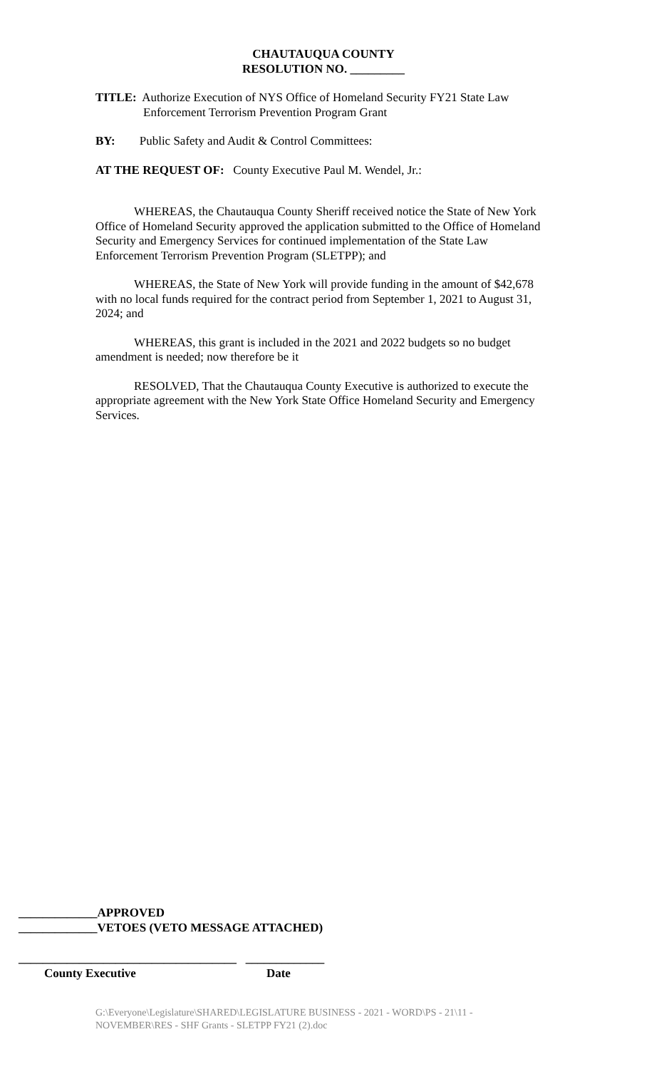CHAUTAUQUA COUNTY
RESOLUTION NO. _________
TITLE: Authorize Execution of NYS Office of Homeland Security FY21 State Law
Enforcement Terrorism Prevention Program Grant
BY: Public Safety and Audit & Control Committees:
AT THE REQUEST OF: County Executive Paul M. Wendel, Jr.:
WHEREAS, the Chautauqua County Sheriff received notice the State of New York Office of Homeland Security approved the application submitted to the Office of Homeland Security and Emergency Services for continued implementation of the State Law Enforcement Terrorism Prevention Program (SLETPP); and
WHEREAS, the State of New York will provide funding in the amount of $42,678 with no local funds required for the contract period from September 1, 2021 to August 31, 2024; and
WHEREAS, this grant is included in the 2021 and 2022 budgets so no budget amendment is needed; now therefore be it
RESOLVED, That the Chautauqua County Executive is authorized to execute the appropriate agreement with the New York State Office Homeland Security and Emergency Services.
_____________APPROVED
_____________VETOES (VETO MESSAGE ATTACHED)
____________________________________ _____________
County Executive Date
G:\Everyone\Legislature\SHARED\LEGISLATURE BUSINESS - 2021 - WORD\PS - 21\11 - NOVEMBER\RES - SHF Grants - SLETPP FY21 (2).doc